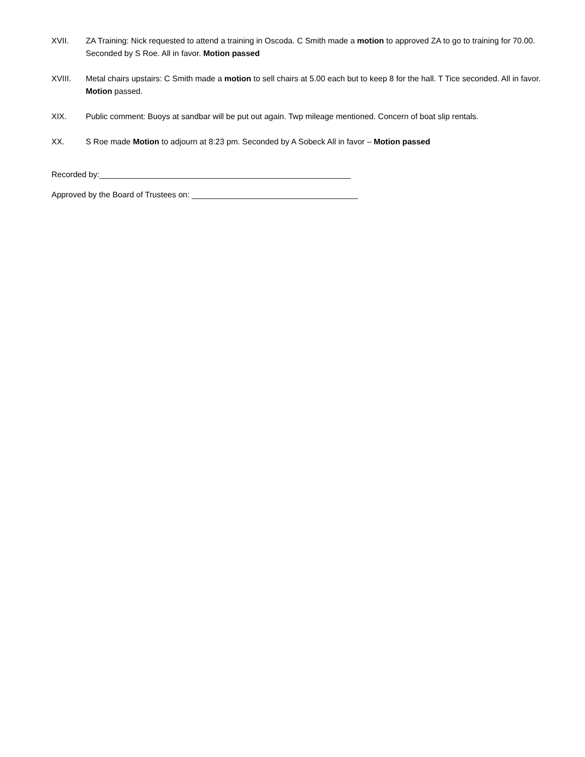XVII. ZA Training: Nick requested to attend a training in Oscoda. C Smith made a motion to approved ZA to go to training for 70.00. Seconded by S Roe. All in favor. Motion passed
XVIII. Metal chairs upstairs: C Smith made a motion to sell chairs at 5.00 each but to keep 8 for the hall. T Tice seconded. All in favor. Motion passed.
XIX. Public comment: Buoys at sandbar will be put out again. Twp mileage mentioned. Concern of boat slip rentals.
XX. S Roe made Motion to adjourn at 8:23 pm. Seconded by A Sobeck All in favor – Motion passed
Recorded by:________________________________________________________
Approved by the Board of Trustees on: _____________________________________